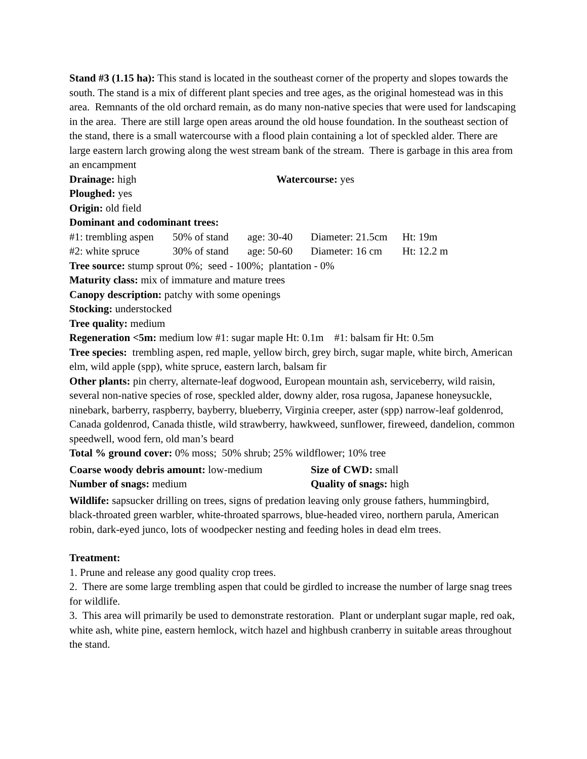Stand #3 (1.15 ha): This stand is located in the southeast corner of the property and slopes towards the south. The stand is a mix of different plant species and tree ages, as the original homestead was in this area. Remnants of the old orchard remain, as do many non-native species that were used for landscaping in the area. There are still large open areas around the old house foundation. In the southeast section of the stand, there is a small watercourse with a flood plain containing a lot of speckled alder. There are large eastern larch growing along the west stream bank of the stream. There is garbage in this area from an encampment
Drainage: high Watercourse: yes
Ploughed: yes
Origin: old field
Dominant and codominant trees:
#1: trembling aspen 50% of stand age: 30-40 Diameter: 21.5cm Ht: 19m
#2: white spruce 30% of stand age: 50-60 Diameter: 16 cm Ht: 12.2 m
Tree source: stump sprout 0%; seed - 100%; plantation - 0%
Maturity class: mix of immature and mature trees
Canopy description: patchy with some openings
Stocking: understocked
Tree quality: medium
Regeneration <5m: medium low #1: sugar maple Ht: 0.1m #1: balsam fir Ht: 0.5m
Tree species: trembling aspen, red maple, yellow birch, grey birch, sugar maple, white birch, American elm, wild apple (spp), white spruce, eastern larch, balsam fir
Other plants: pin cherry, alternate-leaf dogwood, European mountain ash, serviceberry, wild raisin, several non-native species of rose, speckled alder, downy alder, rosa rugosa, Japanese honeysuckle, ninebark, barberry, raspberry, bayberry, blueberry, Virginia creeper, aster (spp) narrow-leaf goldenrod, Canada goldenrod, Canada thistle, wild strawberry, hawkweed, sunflower, fireweed, dandelion, common speedwell, wood fern, old man’s beard
Total % ground cover: 0% moss; 50% shrub; 25% wildflower; 10% tree
Coarse woody debris amount: low-medium
Size of CWD: small
Number of snags: medium Quality of snags: high
Wildlife: sapsucker drilling on trees, signs of predation leaving only grouse fathers, hummingbird, black-throated green warbler, white-throated sparrows, blue-headed vireo, northern parula, American robin, dark-eyed junco, lots of woodpecker nesting and feeding holes in dead elm trees.
Treatment:
1. Prune and release any good quality crop trees.
2. There are some large trembling aspen that could be girdled to increase the number of large snag trees for wildlife.
3. This area will primarily be used to demonstrate restoration. Plant or underplant sugar maple, red oak, white ash, white pine, eastern hemlock, witch hazel and highbush cranberry in suitable areas throughout the stand.